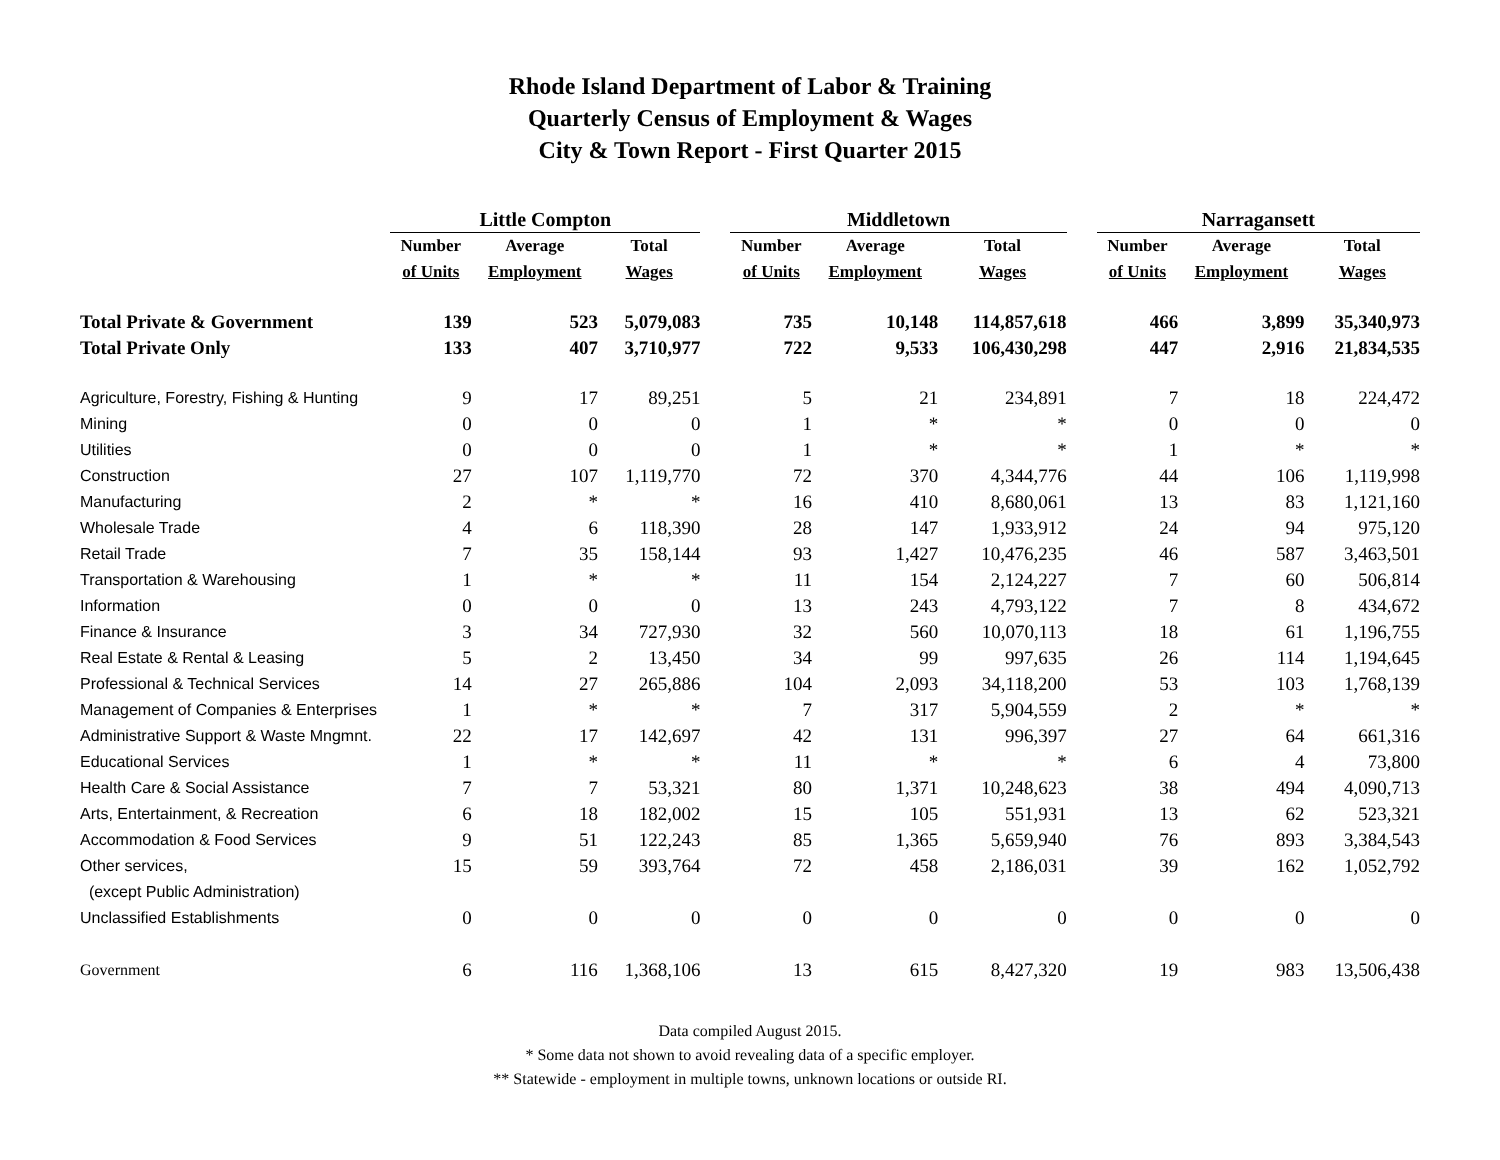Rhode Island Department of Labor & Training
Quarterly Census of Employment & Wages
City & Town Report - First Quarter 2015
| | Little Compton | | | | Middletown | | | | Narragansett | | |
| --- | --- | --- | --- | --- | --- | --- | --- | --- | --- | --- | --- |
| | Number | Average | Total | | Number | Average | Total | | Number | Average | Total |
| | of Units | Employment | Wages | | of Units | Employment | Wages | | of Units | Employment | Wages |
| Total Private & Government | 139 | 523 | 5,079,083 | | 735 | 10,148 | 114,857,618 | | 466 | 3,899 | 35,340,973 |
| Total Private Only | 133 | 407 | 3,710,977 | | 722 | 9,533 | 106,430,298 | | 447 | 2,916 | 21,834,535 |
| Agriculture, Forestry, Fishing & Hunting | 9 | 17 | 89,251 | | 5 | 21 | 234,891 | | 7 | 18 | 224,472 |
| Mining | 0 | 0 | 0 | | 1 | * | * | | 0 | 0 | 0 |
| Utilities | 0 | 0 | 0 | | 1 | * | * | | 1 | * | * |
| Construction | 27 | 107 | 1,119,770 | | 72 | 370 | 4,344,776 | | 44 | 106 | 1,119,998 |
| Manufacturing | 2 | * | * | | 16 | 410 | 8,680,061 | | 13 | 83 | 1,121,160 |
| Wholesale Trade | 4 | 6 | 118,390 | | 28 | 147 | 1,933,912 | | 24 | 94 | 975,120 |
| Retail Trade | 7 | 35 | 158,144 | | 93 | 1,427 | 10,476,235 | | 46 | 587 | 3,463,501 |
| Transportation & Warehousing | 1 | * | * | | 11 | 154 | 2,124,227 | | 7 | 60 | 506,814 |
| Information | 0 | 0 | 0 | | 13 | 243 | 4,793,122 | | 7 | 8 | 434,672 |
| Finance & Insurance | 3 | 34 | 727,930 | | 32 | 560 | 10,070,113 | | 18 | 61 | 1,196,755 |
| Real Estate & Rental & Leasing | 5 | 2 | 13,450 | | 34 | 99 | 997,635 | | 26 | 114 | 1,194,645 |
| Professional & Technical Services | 14 | 27 | 265,886 | | 104 | 2,093 | 34,118,200 | | 53 | 103 | 1,768,139 |
| Management of Companies & Enterprises | 1 | * | * | | 7 | 317 | 5,904,559 | | 2 | * | * |
| Administrative Support & Waste Mngmnt. | 22 | 17 | 142,697 | | 42 | 131 | 996,397 | | 27 | 64 | 661,316 |
| Educational Services | 1 | * | * | | 11 | * | * | | 6 | 4 | 73,800 |
| Health Care & Social Assistance | 7 | 7 | 53,321 | | 80 | 1,371 | 10,248,623 | | 38 | 494 | 4,090,713 |
| Arts, Entertainment, & Recreation | 6 | 18 | 182,002 | | 15 | 105 | 551,931 | | 13 | 62 | 523,321 |
| Accommodation & Food Services | 9 | 51 | 122,243 | | 85 | 1,365 | 5,659,940 | | 76 | 893 | 3,384,543 |
| Other services, | 15 | 59 | 393,764 | | 72 | 458 | 2,186,031 | | 39 | 162 | 1,052,792 |
| (except Public Administration) | | | | | | | | | | | |
| Unclassified Establishments | 0 | 0 | 0 | | 0 | 0 | 0 | | 0 | 0 | 0 |
| Government | 6 | 116 | 1,368,106 | | 13 | 615 | 8,427,320 | | 19 | 983 | 13,506,438 |
Data compiled August 2015.
* Some data not shown to avoid revealing data of a specific employer.
** Statewide - employment in multiple towns, unknown locations or outside RI.